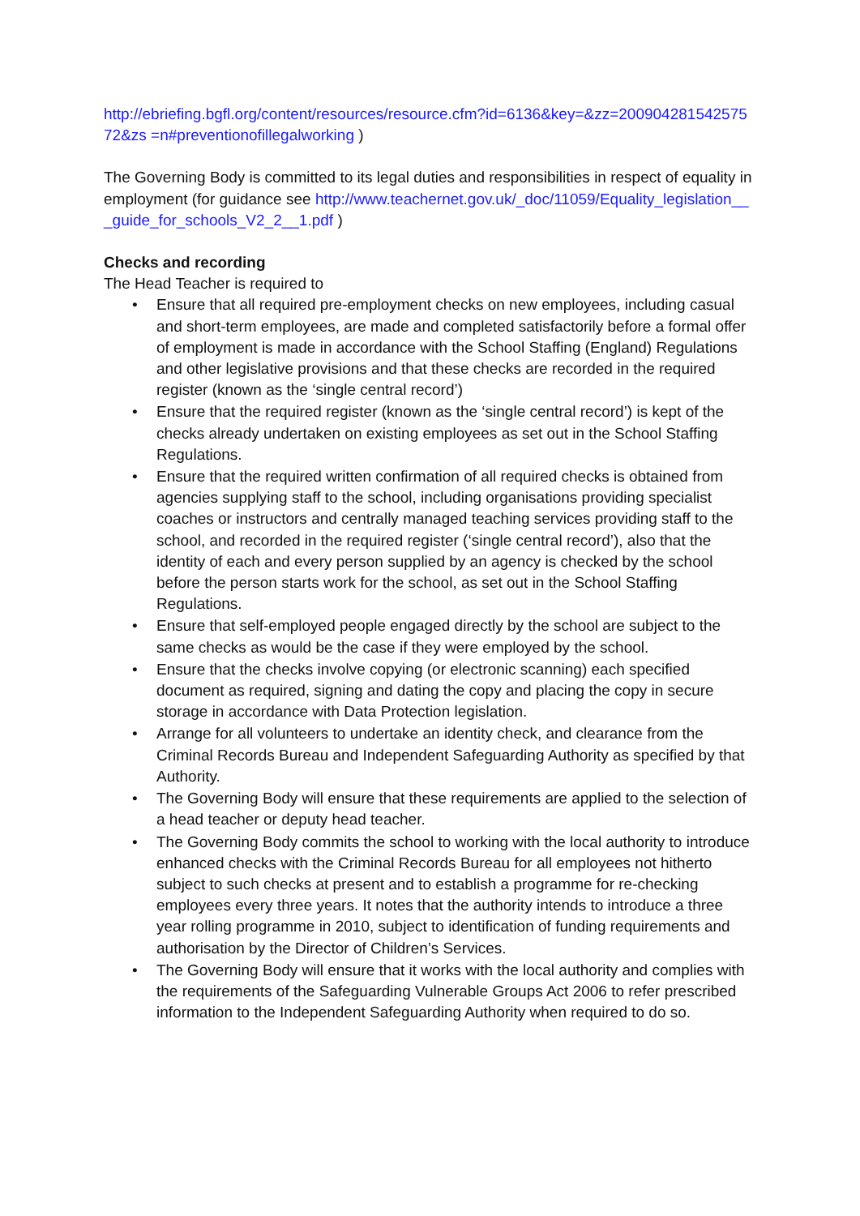http://ebriefing.bgfl.org/content/resources/resource.cfm?id=6136&key=&zz=20090428154257572&zs =n#preventionofillegalworking )
The Governing Body is committed to its legal duties and responsibilities in respect of equality in employment (for guidance see http://www.teachernet.gov.uk/_doc/11059/Equality_legislation___guide_for_schools_V2_2__1.pdf )
Checks and recording
The Head Teacher is required to
• Ensure that all required pre-employment checks on new employees, including casual and short-term employees, are made and completed satisfactorily before a formal offer of employment is made in accordance with the School Staffing (England) Regulations and other legislative provisions and that these checks are recorded in the required register (known as the ‘single central record’)
• Ensure that the required register (known as the ‘single central record’) is kept of the checks already undertaken on existing employees as set out in the School Staffing Regulations.
• Ensure that the required written confirmation of all required checks is obtained from agencies supplying staff to the school, including organisations providing specialist coaches or instructors and centrally managed teaching services providing staff to the school, and recorded in the required register (‘single central record’), also that the identity of each and every person supplied by an agency is checked by the school before the person starts work for the school, as set out in the School Staffing Regulations.
• Ensure that self-employed people engaged directly by the school are subject to the same checks as would be the case if they were employed by the school.
• Ensure that the checks involve copying (or electronic scanning) each specified document as required, signing and dating the copy and placing the copy in secure storage in accordance with Data Protection legislation.
• Arrange for all volunteers to undertake an identity check, and clearance from the Criminal Records Bureau and Independent Safeguarding Authority as specified by that Authority.
• The Governing Body will ensure that these requirements are applied to the selection of a head teacher or deputy head teacher.
• The Governing Body commits the school to working with the local authority to introduce enhanced checks with the Criminal Records Bureau for all employees not hitherto subject to such checks at present and to establish a programme for re-checking employees every three years. It notes that the authority intends to introduce a three year rolling programme in 2010, subject to identification of funding requirements and authorisation by the Director of Children’s Services.
• The Governing Body will ensure that it works with the local authority and complies with the requirements of the Safeguarding Vulnerable Groups Act 2006 to refer prescribed information to the Independent Safeguarding Authority when required to do so.